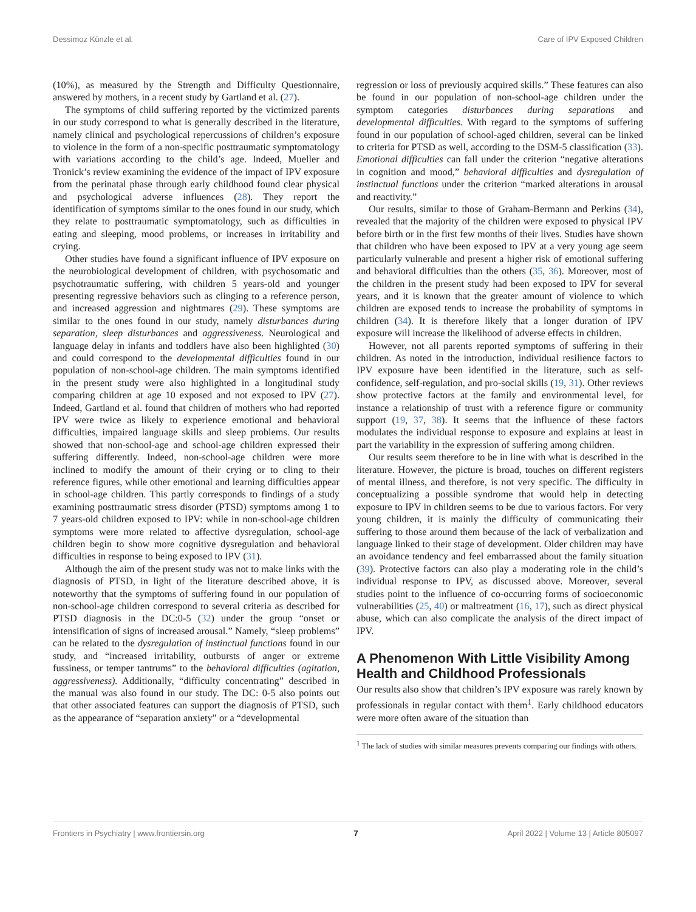Dessimoz Künzle et al. Care of IPV Exposed Children
(10%), as measured by the Strength and Difficulty Questionnaire, answered by mothers, in a recent study by Gartland et al. (27).
The symptoms of child suffering reported by the victimized parents in our study correspond to what is generally described in the literature, namely clinical and psychological repercussions of children’s exposure to violence in the form of a non-specific posttraumatic symptomatology with variations according to the child’s age. Indeed, Mueller and Tronick’s review examining the evidence of the impact of IPV exposure from the perinatal phase through early childhood found clear physical and psychological adverse influences (28). They report the identification of symptoms similar to the ones found in our study, which they relate to posttraumatic symptomatology, such as difficulties in eating and sleeping, mood problems, or increases in irritability and crying.
Other studies have found a significant influence of IPV exposure on the neurobiological development of children, with psychosomatic and psychotraumatic suffering, with children 5 years-old and younger presenting regressive behaviors such as clinging to a reference person, and increased aggression and nightmares (29). These symptoms are similar to the ones found in our study, namely disturbances during separation, sleep disturbances and aggressiveness. Neurological and language delay in infants and toddlers have also been highlighted (30) and could correspond to the developmental difficulties found in our population of non-school-age children. The main symptoms identified in the present study were also highlighted in a longitudinal study comparing children at age 10 exposed and not exposed to IPV (27). Indeed, Gartland et al. found that children of mothers who had reported IPV were twice as likely to experience emotional and behavioral difficulties, impaired language skills and sleep problems. Our results showed that non-school-age and school-age children expressed their suffering differently. Indeed, non-school-age children were more inclined to modify the amount of their crying or to cling to their reference figures, while other emotional and learning difficulties appear in school-age children. This partly corresponds to findings of a study examining posttraumatic stress disorder (PTSD) symptoms among 1 to 7 years-old children exposed to IPV: while in non-school-age children symptoms were more related to affective dysregulation, school-age children begin to show more cognitive dysregulation and behavioral difficulties in response to being exposed to IPV (31).
Although the aim of the present study was not to make links with the diagnosis of PTSD, in light of the literature described above, it is noteworthy that the symptoms of suffering found in our population of non-school-age children correspond to several criteria as described for PTSD diagnosis in the DC:0-5 (32) under the group “onset or intensification of signs of increased arousal.” Namely, “sleep problems” can be related to the dysregulation of instinctual functions found in our study, and “increased irritability, outbursts of anger or extreme fussiness, or temper tantrums” to the behavioral difficulties (agitation, aggressiveness). Additionally, “difficulty concentrating” described in the manual was also found in our study. The DC: 0-5 also points out that other associated features can support the diagnosis of PTSD, such as the appearance of “separation anxiety” or a “developmental
regression or loss of previously acquired skills.” These features can also be found in our population of non-school-age children under the symptom categories disturbances during separations and developmental difficulties. With regard to the symptoms of suffering found in our population of school-aged children, several can be linked to criteria for PTSD as well, according to the DSM-5 classification (33). Emotional difficulties can fall under the criterion “negative alterations in cognition and mood,” behavioral difficulties and dysregulation of instinctual functions under the criterion “marked alterations in arousal and reactivity.”
Our results, similar to those of Graham-Bermann and Perkins (34), revealed that the majority of the children were exposed to physical IPV before birth or in the first few months of their lives. Studies have shown that children who have been exposed to IPV at a very young age seem particularly vulnerable and present a higher risk of emotional suffering and behavioral difficulties than the others (35, 36). Moreover, most of the children in the present study had been exposed to IPV for several years, and it is known that the greater amount of violence to which children are exposed tends to increase the probability of symptoms in children (34). It is therefore likely that a longer duration of IPV exposure will increase the likelihood of adverse effects in children.
However, not all parents reported symptoms of suffering in their children. As noted in the introduction, individual resilience factors to IPV exposure have been identified in the literature, such as self-confidence, self-regulation, and pro-social skills (19, 31). Other reviews show protective factors at the family and environmental level, for instance a relationship of trust with a reference figure or community support (19, 37, 38). It seems that the influence of these factors modulates the individual response to exposure and explains at least in part the variability in the expression of suffering among children.
Our results seem therefore to be in line with what is described in the literature. However, the picture is broad, touches on different registers of mental illness, and therefore, is not very specific. The difficulty in conceptualizing a possible syndrome that would help in detecting exposure to IPV in children seems to be due to various factors. For very young children, it is mainly the difficulty of communicating their suffering to those around them because of the lack of verbalization and language linked to their stage of development. Older children may have an avoidance tendency and feel embarrassed about the family situation (39). Protective factors can also play a moderating role in the child’s individual response to IPV, as discussed above. Moreover, several studies point to the influence of co-occurring forms of socioeconomic vulnerabilities (25, 40) or maltreatment (16, 17), such as direct physical abuse, which can also complicate the analysis of the direct impact of IPV.
A Phenomenon With Little Visibility Among Health and Childhood Professionals
Our results also show that children’s IPV exposure was rarely known by professionals in regular contact with them<sup>1</sup>. Early childhood educators were more often aware of the situation than
<sup>1</sup> The lack of studies with similar measures prevents comparing our findings with others.
Frontiers in Psychiatry | www.frontiersin.org 7 April 2022 | Volume 13 | Article 805097